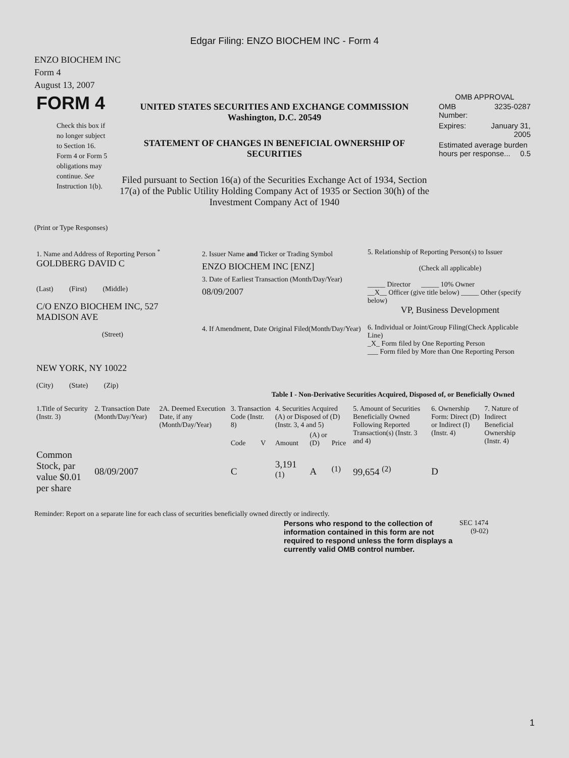Edgar Filing: ENZO BIOCHEM INC - Form 4
ENZO BIOCHEM INC
Form 4
August 13, 2007
| FORM 4 Check this box if no longer subject to Section 16. Form 4 or Form 5 obligations may continue. See Instruction 1(b). | UNITED STATES SECURITIES AND EXCHANGE COMMISSION Washington, D.C. 20549 STATEMENT OF CHANGES IN BENEFICIAL OWNERSHIP OF SECURITIES Filed pursuant to Section 16(a) of the Securities Exchange Act of 1934, Section 17(a) of the Public Utility Holding Company Act of 1935 or Section 30(h) of the Investment Company Act of 1940 | OMB APPROVAL / OMB Number: / 3235-0287 / / Expires: / January 31, 2005 / / Estimated average burden hours per response... 0.5 / / |
(Print or Type Responses)
| 1. Name and Address of Reporting Person <sup>*</sup> GOLDBERG DAVID C (Last) (First) (Middle) C/O ENZO BIOCHEM INC, 527 MADISON AVE (Street) NEW YORK, NY 10022 (City) (State) (Zip) | 2. Issuer Name and Ticker or Trading Symbol ENZO BIOCHEM INC [ENZ] 3. Date of Earliest Transaction (Month/Day/Year) 08/09/2007 4. If Amendment, Date Original Filed(Month/Day/Year) | 5. Relationship of Reporting Person(s) to Issuer (Check all applicable) _____ Director _____ 10% Owner __X__ Officer (give title below) _____ Other (specify below) VP, Business Development 6. Individual or Joint/Group Filing(Check Applicable Line) _X_ Form filed by One Reporting Person ___ Form filed by More than One Reporting Person |
Table I - Non-Derivative Securities Acquired, Disposed of, or Beneficially Owned
| 1.Title of Security (Instr. 3) | 2. Transaction Date (Month/Day/Year) | 2A. Deemed Execution Date, if any (Month/Day/Year) | 3. Transaction Code (Instr. 8) | | 4. Securities Acquired (A) or Disposed of (D) (Instr. 3, 4 and 5) | | | 5. Amount of Securities Beneficially Owned Following Reported Transaction(s) (Instr. 3 and 4) | 6. Ownership Form: Direct (D) or Indirect (I) (Instr. 4) | 7. Nature of Indirect Beneficial Ownership (Instr. 4) |
| --- | --- | --- | --- | --- | --- | --- | --- | --- | --- | --- |
| | | | Code | V | Amount | (A) or (D) | Price | | | |
| Common Stock, par value $0.01 per share | 08/09/2007 | | C | | 3,191 <sup>(1)</sup> | A | <sup>(1)</sup> | 99,654 <sup>(2)</sup> | D | |
Reminder: Report on a separate line for each class of securities beneficially owned directly or indirectly.
| Persons who respond to the collection of information contained in this form are not required to respond unless the form displays a currently valid OMB control number. | SEC 1474 (9-02) |
1